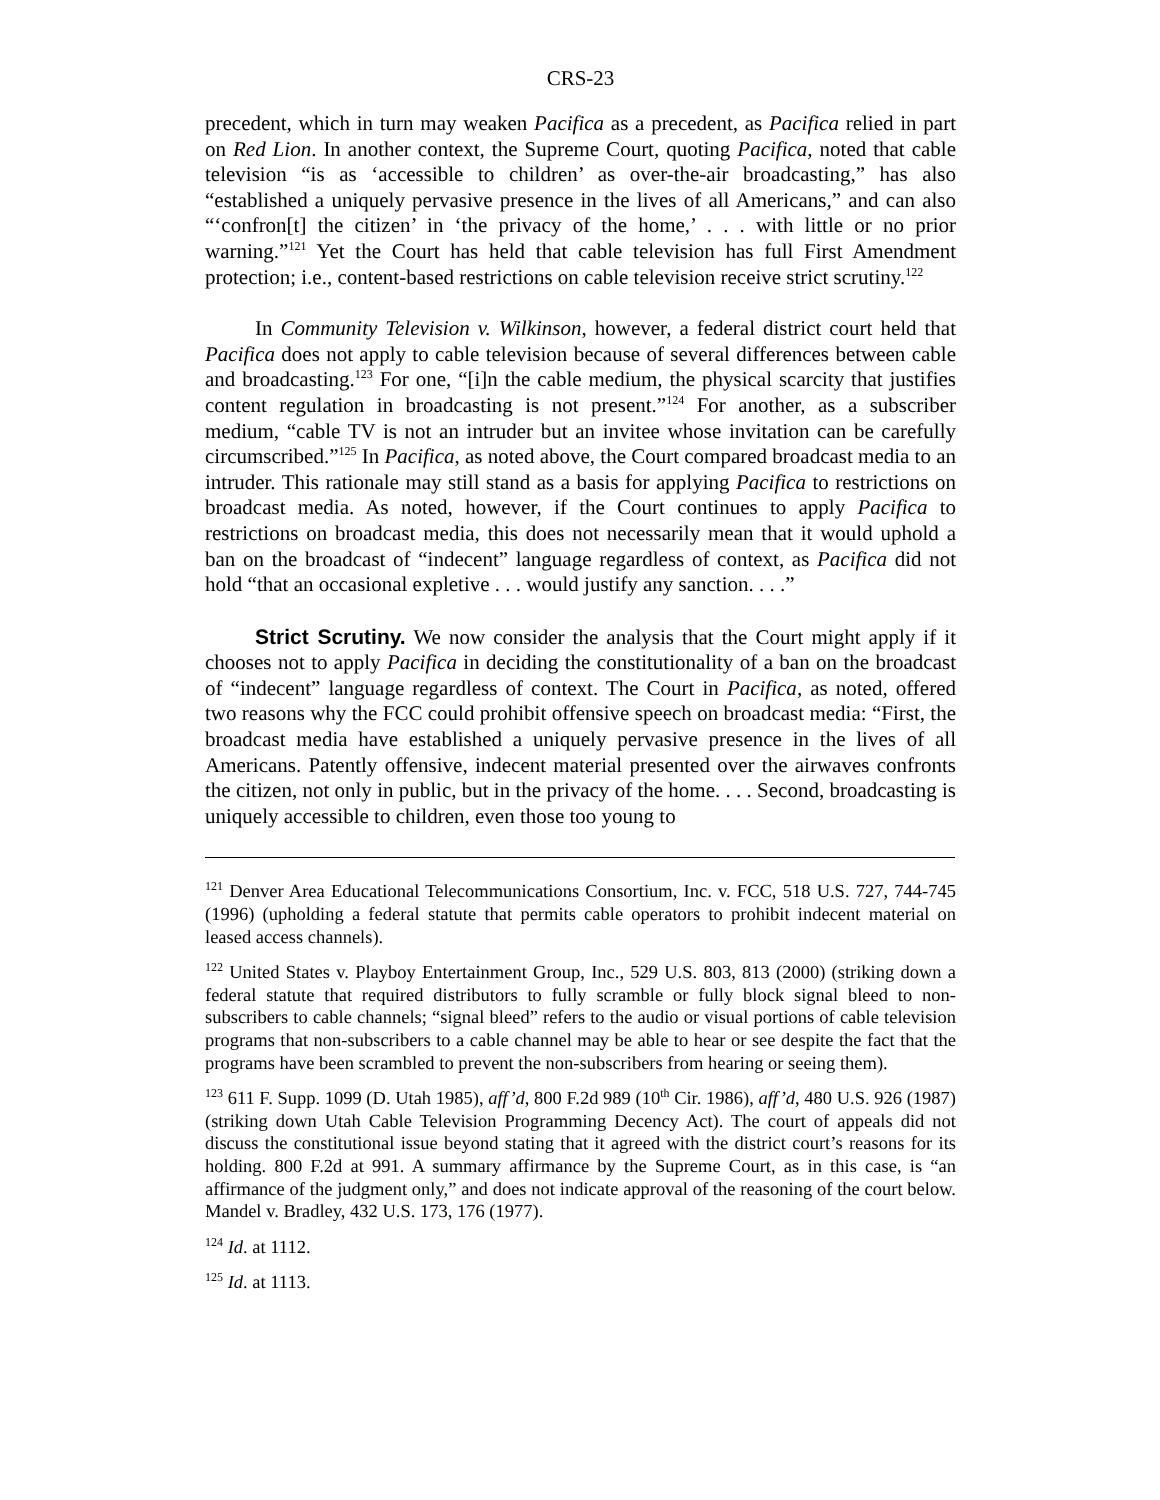CRS-23
precedent, which in turn may weaken Pacifica as a precedent, as Pacifica relied in part on Red Lion. In another context, the Supreme Court, quoting Pacifica, noted that cable television “is as ‘accessible to children’ as over-the-air broadcasting,” has also “established a uniquely pervasive presence in the lives of all Americans,” and can also “‘confron[t] the citizen’ in ‘the privacy of the home,’ . . . with little or no prior warning.”<sup>121</sup> Yet the Court has held that cable television has full First Amendment protection; i.e., content-based restrictions on cable television receive strict scrutiny.<sup>122</sup>
In Community Television v. Wilkinson, however, a federal district court held that Pacifica does not apply to cable television because of several differences between cable and broadcasting.<sup>123</sup> For one, “[i]n the cable medium, the physical scarcity that justifies content regulation in broadcasting is not present.”<sup>124</sup> For another, as a subscriber medium, “cable TV is not an intruder but an invitee whose invitation can be carefully circumscribed.”<sup>125</sup> In Pacifica, as noted above, the Court compared broadcast media to an intruder. This rationale may still stand as a basis for applying Pacifica to restrictions on broadcast media. As noted, however, if the Court continues to apply Pacifica to restrictions on broadcast media, this does not necessarily mean that it would uphold a ban on the broadcast of “indecent” language regardless of context, as Pacifica did not hold “that an occasional expletive . . . would justify any sanction. . . .”
Strict Scrutiny. We now consider the analysis that the Court might apply if it chooses not to apply Pacifica in deciding the constitutionality of a ban on the broadcast of “indecent” language regardless of context. The Court in Pacifica, as noted, offered two reasons why the FCC could prohibit offensive speech on broadcast media: “First, the broadcast media have established a uniquely pervasive presence in the lives of all Americans. Patently offensive, indecent material presented over the airwaves confronts the citizen, not only in public, but in the privacy of the home. . . . Second, broadcasting is uniquely accessible to children, even those too young to
<sup>121</sup> Denver Area Educational Telecommunications Consortium, Inc. v. FCC, 518 U.S. 727, 744-745 (1996) (upholding a federal statute that permits cable operators to prohibit indecent material on leased access channels).
<sup>122</sup> United States v. Playboy Entertainment Group, Inc., 529 U.S. 803, 813 (2000) (striking down a federal statute that required distributors to fully scramble or fully block signal bleed to non-subscribers to cable channels; “signal bleed” refers to the audio or visual portions of cable television programs that non-subscribers to a cable channel may be able to hear or see despite the fact that the programs have been scrambled to prevent the non-subscribers from hearing or seeing them).
<sup>123</sup> 611 F. Supp. 1099 (D. Utah 1985), aff’d, 800 F.2d 989 (10<sup>th</sup> Cir. 1986), aff’d, 480 U.S. 926 (1987) (striking down Utah Cable Television Programming Decency Act). The court of appeals did not discuss the constitutional issue beyond stating that it agreed with the district court’s reasons for its holding. 800 F.2d at 991. A summary affirmance by the Supreme Court, as in this case, is “an affirmance of the judgment only,” and does not indicate approval of the reasoning of the court below. Mandel v. Bradley, 432 U.S. 173, 176 (1977).
<sup>124</sup> Id. at 1112.
<sup>125</sup> Id. at 1113.